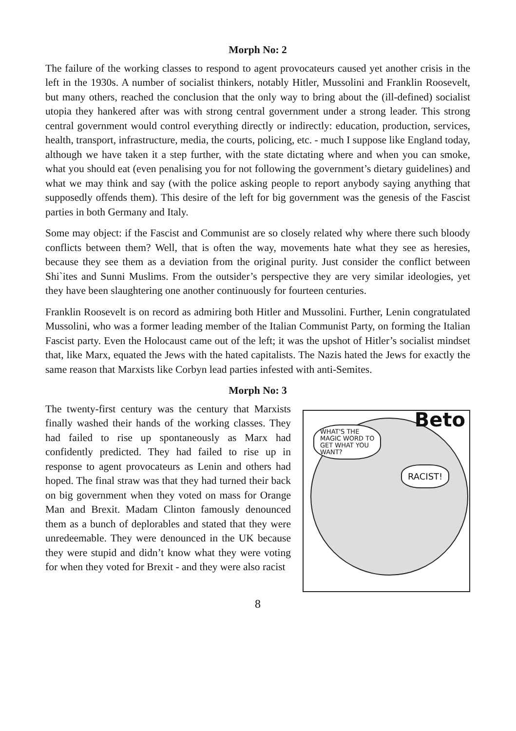Morph No: 2
The failure of the working classes to respond to agent provocateurs caused yet another crisis in the left in the 1930s. A number of socialist thinkers, notably Hitler, Mussolini and Franklin Roosevelt, but many others, reached the conclusion that the only way to bring about the (ill-defined) socialist utopia they hankered after was with strong central government under a strong leader. This strong central government would control everything directly or indirectly: education, production, services, health, transport, infrastructure, media, the courts, policing, etc. - much I suppose like England today, although we have taken it a step further, with the state dictating where and when you can smoke, what you should eat (even penalising you for not following the government’s dietary guidelines) and what we may think and say (with the police asking people to report anybody saying anything that supposedly offends them). This desire of the left for big government was the genesis of the Fascist parties in both Germany and Italy.
Some may object: if the Fascist and Communist are so closely related why where there such bloody conflicts between them? Well, that is often the way, movements hate what they see as heresies, because they see them as a deviation from the original purity. Just consider the conflict between Shi`ites and Sunni Muslims. From the outsider’s perspective they are very similar ideologies, yet they have been slaughtering one another continuously for fourteen centuries.
Franklin Roosevelt is on record as admiring both Hitler and Mussolini. Further, Lenin congratulated Mussolini, who was a former leading member of the Italian Communist Party, on forming the Italian Fascist party. Even the Holocaust came out of the left; it was the upshot of Hitler’s socialist mindset that, like Marx, equated the Jews with the hated capitalists. The Nazis hated the Jews for exactly the same reason that Marxists like Corbyn lead parties infested with anti-Semites.
Morph No: 3
The twenty-first century was the century that Marxists finally washed their hands of the working classes. They had failed to rise up spontaneously as Marx had confidently predicted. They had failed to rise up in response to agent provocateurs as Lenin and others had hoped. The final straw was that they had turned their back on big government when they voted on mass for Orange Man and Brexit. Madam Clinton famously denounced them as a bunch of deplorables and stated that they were unredeemable. They were denounced in the UK because they were stupid and didn’t know what they were voting for when they voted for Brexit - and they were also racist
Beto
WHAT'S THE
MAGIC WORD TO
GET WHAT YOU
WANT?
RACIST!
8